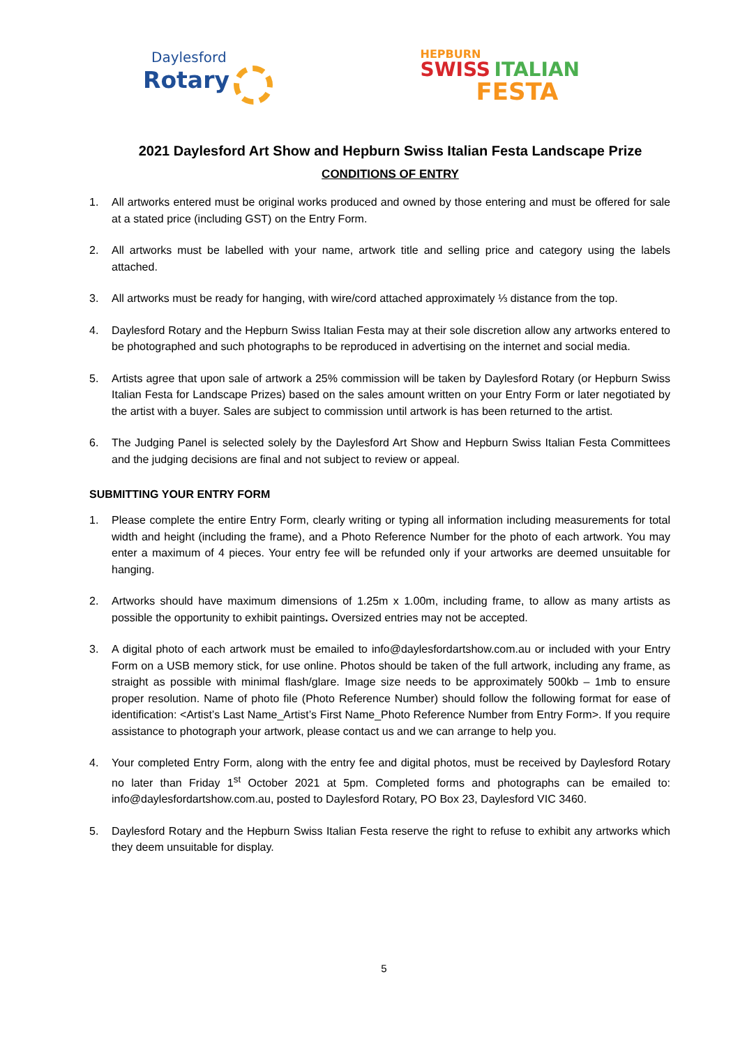Daylesford
Rotary
HEPBURN
SWISS ITALIAN
FESTA
2021 Daylesford Art Show and Hepburn Swiss Italian Festa Landscape Prize
CONDITIONS OF ENTRY
1. All artworks entered must be original works produced and owned by those entering and must be offered for sale at a stated price (including GST) on the Entry Form.
2. All artworks must be labelled with your name, artwork title and selling price and category using the labels attached.
3. All artworks must be ready for hanging, with wire/cord attached approximately ⅓ distance from the top.
4. Daylesford Rotary and the Hepburn Swiss Italian Festa may at their sole discretion allow any artworks entered to be photographed and such photographs to be reproduced in advertising on the internet and social media.
5. Artists agree that upon sale of artwork a 25% commission will be taken by Daylesford Rotary (or Hepburn Swiss Italian Festa for Landscape Prizes) based on the sales amount written on your Entry Form or later negotiated by the artist with a buyer. Sales are subject to commission until artwork is has been returned to the artist.
6. The Judging Panel is selected solely by the Daylesford Art Show and Hepburn Swiss Italian Festa Committees and the judging decisions are final and not subject to review or appeal.
SUBMITTING YOUR ENTRY FORM
1. Please complete the entire Entry Form, clearly writing or typing all information including measurements for total width and height (including the frame), and a Photo Reference Number for the photo of each artwork. You may enter a maximum of 4 pieces. Your entry fee will be refunded only if your artworks are deemed unsuitable for hanging.
2. Artworks should have maximum dimensions of 1.25m x 1.00m, including frame, to allow as many artists as possible the opportunity to exhibit paintings. Oversized entries may not be accepted.
3. A digital photo of each artwork must be emailed to info@daylesfordartshow.com.au or included with your Entry Form on a USB memory stick, for use online. Photos should be taken of the full artwork, including any frame, as straight as possible with minimal flash/glare. Image size needs to be approximately 500kb – 1mb to ensure proper resolution. Name of photo file (Photo Reference Number) should follow the following format for ease of identification: <Artist’s Last Name_Artist’s First Name_Photo Reference Number from Entry Form>. If you require assistance to photograph your artwork, please contact us and we can arrange to help you.
4. Your completed Entry Form, along with the entry fee and digital photos, must be received by Daylesford Rotary no later than Friday 1<sup>st</sup> October 2021 at 5pm. Completed forms and photographs can be emailed to: info@daylesfordartshow.com.au, posted to Daylesford Rotary, PO Box 23, Daylesford VIC 3460.
5. Daylesford Rotary and the Hepburn Swiss Italian Festa reserve the right to refuse to exhibit any artworks which they deem unsuitable for display.
5